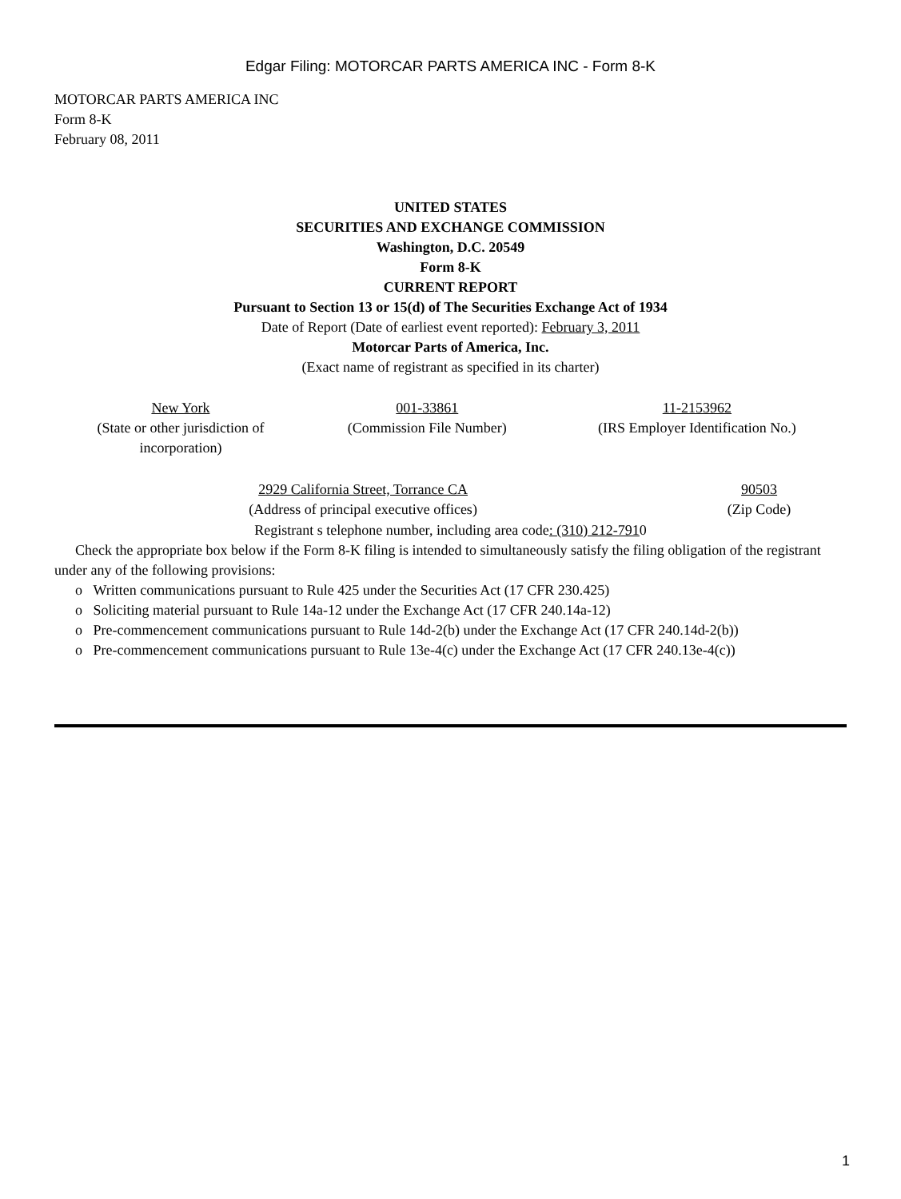Edgar Filing: MOTORCAR PARTS AMERICA INC - Form 8-K
MOTORCAR PARTS AMERICA INC
Form 8-K
February 08, 2011
UNITED STATES
SECURITIES AND EXCHANGE COMMISSION
Washington, D.C. 20549
Form 8-K
CURRENT REPORT
Pursuant to Section 13 or 15(d) of The Securities Exchange Act of 1934
Date of Report (Date of earliest event reported): February 3, 2011
Motorcar Parts of America, Inc.
(Exact name of registrant as specified in its charter)
| New York (State or other jurisdiction of incorporation) | 001-33861 (Commission File Number) | 11-2153962 (IRS Employer Identification No.) |
| 2929 California Street, Torrance CA (Address of principal executive offices) | 90503 (Zip Code) |
Registrant s telephone number, including area code: (310) 212-7910
Check the appropriate box below if the Form 8-K filing is intended to simultaneously satisfy the filing obligation of the registrant under any of the following provisions:
o Written communications pursuant to Rule 425 under the Securities Act (17 CFR 230.425)
o Soliciting material pursuant to Rule 14a-12 under the Exchange Act (17 CFR 240.14a-12)
o Pre-commencement communications pursuant to Rule 14d-2(b) under the Exchange Act (17 CFR 240.14d-2(b))
o Pre-commencement communications pursuant to Rule 13e-4(c) under the Exchange Act (17 CFR 240.13e-4(c))
1